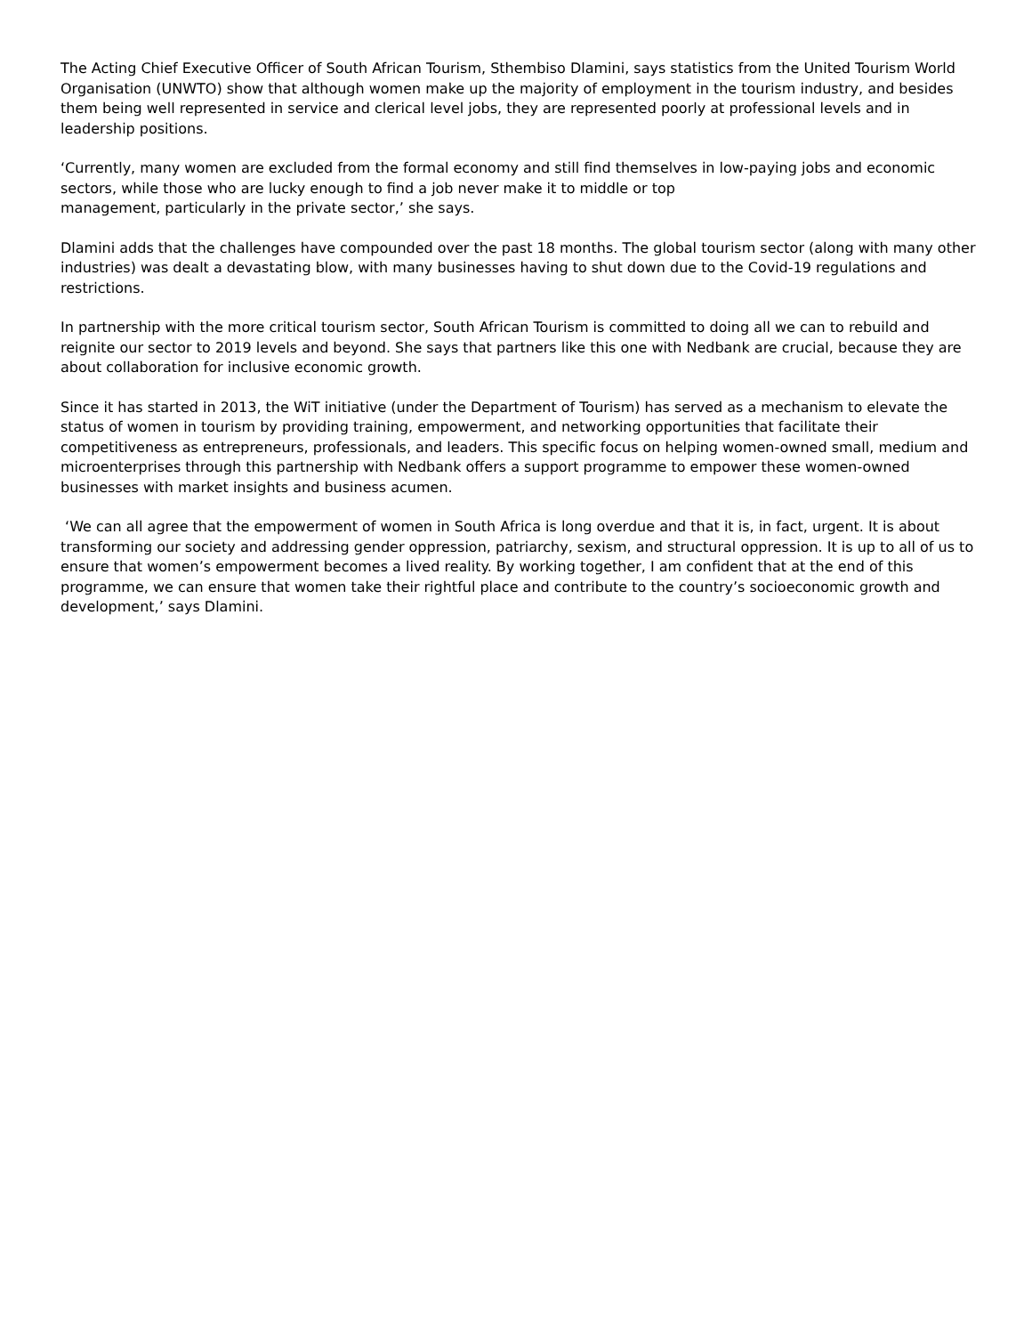The Acting Chief Executive Officer of South African Tourism, Sthembiso Dlamini, says statistics from the United Tourism World Organisation (UNWTO) show that although women make up the majority of employment in the tourism industry, and besides them being well represented in service and clerical level jobs, they are represented poorly at professional levels and in leadership positions.
‘Currently, many women are excluded from the formal economy and still find themselves in low-paying jobs and economic sectors, while those who are lucky enough to find a job never make it to middle or top
management, particularly in the private sector,’ she says.
Dlamini adds that the challenges have compounded over the past 18 months. The global tourism sector (along with many other industries) was dealt a devastating blow, with many businesses having to shut down due to the Covid-19 regulations and restrictions.
In partnership with the more critical tourism sector, South African Tourism is committed to doing all we can to rebuild and reignite our sector to 2019 levels and beyond. She says that partners like this one with Nedbank are crucial, because they are about collaboration for inclusive economic growth.
Since it has started in 2013, the WiT initiative (under the Department of Tourism) has served as a mechanism to elevate the status of women in tourism by providing training, empowerment, and networking opportunities that facilitate their competitiveness as entrepreneurs, professionals, and leaders. This specific focus on helping women-owned small, medium and microenterprises through this partnership with Nedbank offers a support programme to empower these women-owned businesses with market insights and business acumen.
‘We can all agree that the empowerment of women in South Africa is long overdue and that it is, in fact, urgent. It is about transforming our society and addressing gender oppression, patriarchy, sexism, and structural oppression. It is up to all of us to ensure that women’s empowerment becomes a lived reality. By working together, I am confident that at the end of this programme, we can ensure that women take their rightful place and contribute to the country’s socioeconomic growth and development,’ says Dlamini.